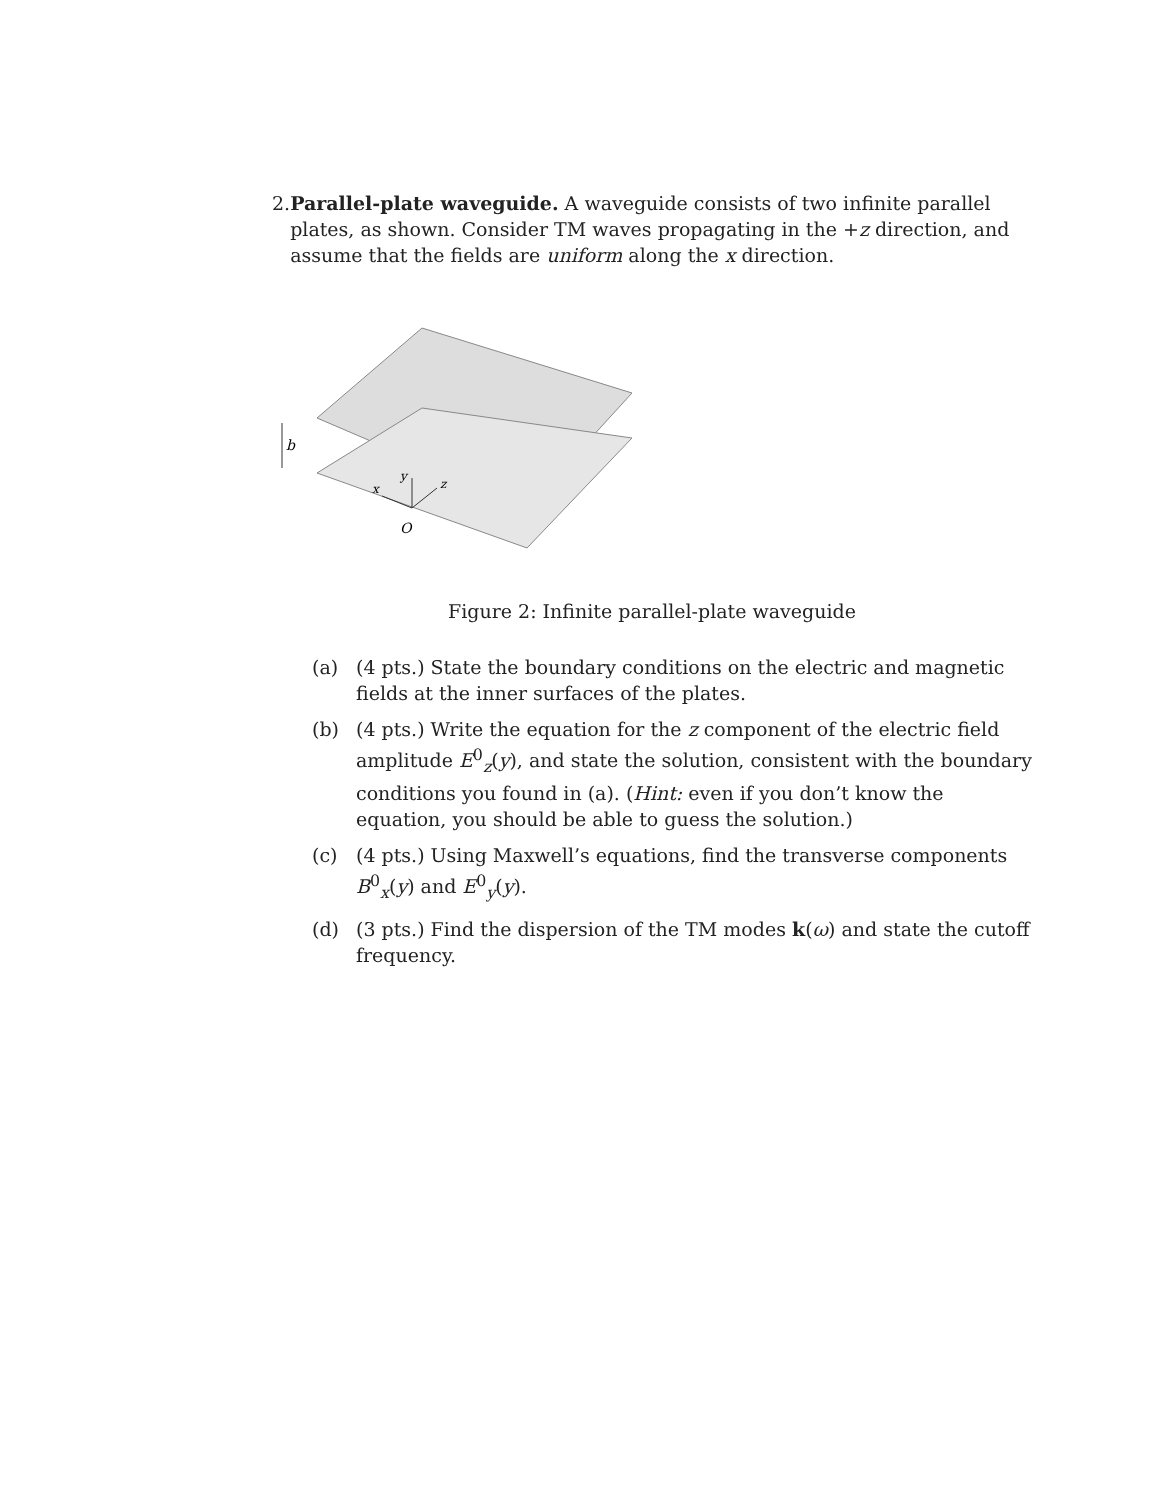2. Parallel-plate waveguide. A waveguide consists of two infinite parallel plates, as shown. Consider TM waves propagating in the +z direction, and assume that the fields are uniform along the x direction.
b
y
x
z
O
Figure 2: Infinite parallel-plate waveguide
(a) (4 pts.) State the boundary conditions on the electric and magnetic fields at the inner surfaces of the plates.
(b) (4 pts.) Write the equation for the z component of the electric field amplitude E<sup>0</sup><sub>z</sub>(y), and state the solution, consistent with the boundary conditions you found in (a). (Hint: even if you don’t know the equation, you should be able to guess the solution.)
(c) (4 pts.) Using Maxwell’s equations, find the transverse components B<sup>0</sup><sub>x</sub>(y) and E<sup>0</sup><sub>y</sub>(y).
(d) (3 pts.) Find the dispersion of the TM modes k(ω) and state the cutoff frequency.